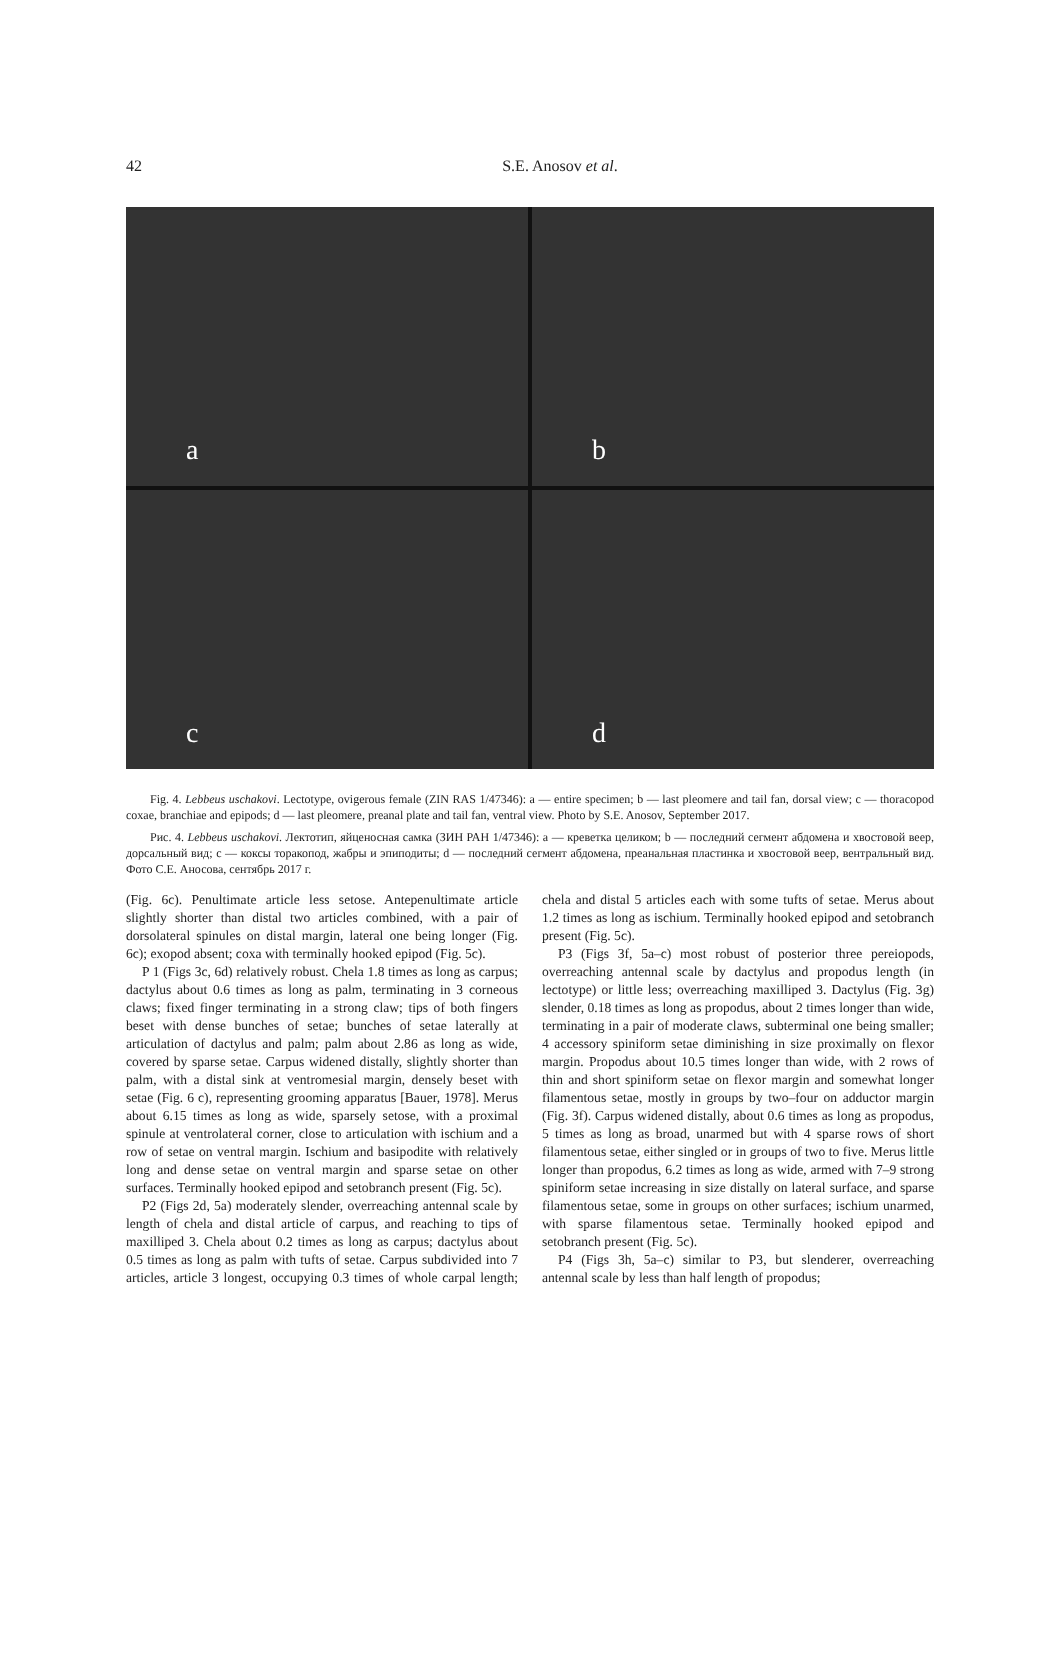42
S.E. Anosov et al.
a
b
c
d
Fig. 4. Lebbeus uschakovi. Lectotype, ovigerous female (ZIN RAS 1/47346): a — entire specimen; b — last pleomere and tail fan, dorsal view; c — thoracopod coxae, branchiae and epipods; d — last pleomere, preanal plate and tail fan, ventral view. Photo by S.E. Anosov, September 2017.
Рис. 4. Lebbeus uschakovi. Лектотип, яйценосная самка (ЗИН РАН 1/47346): a — креветка целиком; b — последний сегмент абдомена и хвостовой веер, дорсальный вид; c — коксы торакопод, жабры и эпиподиты; d — последний сегмент абдомена, преанальная пластинка и хвостовой веер, вентральный вид. Фото С.Е. Аносова, сентябрь 2017 г.
(Fig. 6c). Penultimate article less setose. Antepenultimate article slightly shorter than distal two articles combined, with a pair of dorsolateral spinules on distal margin, lateral one being longer (Fig. 6c); exopod absent; coxa with terminally hooked epipod (Fig. 5c).
P 1 (Figs 3c, 6d) relatively robust. Chela 1.8 times as long as carpus; dactylus about 0.6 times as long as palm, terminating in 3 corneous claws; fixed finger terminating in a strong claw; tips of both fingers beset with dense bunches of setae; bunches of setae laterally at articulation of dactylus and palm; palm about 2.86 as long as wide, covered by sparse setae. Carpus widened distally, slightly shorter than palm, with a distal sink at ventromesial margin, densely beset with setae (Fig. 6 c), representing grooming apparatus [Bauer, 1978]. Merus about 6.15 times as long as wide, sparsely setose, with a proximal spinule at ventrolateral corner, close to articulation with ischium and a row of setae on ventral margin. Ischium and basipodite with relatively long and dense setae on ventral margin and sparse setae on other surfaces. Terminally hooked epipod and setobranch present (Fig. 5c).
P2 (Figs 2d, 5a) moderately slender, overreaching antennal scale by length of chela and distal article of carpus, and reaching to tips of maxilliped 3. Chela about 0.2 times as long as carpus; dactylus about 0.5 times as long as palm with tufts of setae. Carpus subdivided into 7 articles, article 3 longest, occupying 0.3 times of whole carpal length; chela and distal 5 articles each with some tufts of setae. Merus about 1.2 times as long as ischium. Terminally hooked epipod and setobranch present (Fig. 5c).
P3 (Figs 3f, 5a–c) most robust of posterior three pereiopods, overreaching antennal scale by dactylus and propodus length (in lectotype) or little less; overreaching maxilliped 3. Dactylus (Fig. 3g) slender, 0.18 times as long as propodus, about 2 times longer than wide, terminating in a pair of moderate claws, subterminal one being smaller; 4 accessory spiniform setae diminishing in size proximally on flexor margin. Propodus about 10.5 times longer than wide, with 2 rows of thin and short spiniform setae on flexor margin and somewhat longer filamentous setae, mostly in groups by two–four on adductor margin (Fig. 3f). Carpus widened distally, about 0.6 times as long as propodus, 5 times as long as broad, unarmed but with 4 sparse rows of short filamentous setae, either singled or in groups of two to five. Merus little longer than propodus, 6.2 times as long as wide, armed with 7–9 strong spiniform setae increasing in size distally on lateral surface, and sparse filamentous setae, some in groups on other surfaces; ischium unarmed, with sparse filamentous setae. Terminally hooked epipod and setobranch present (Fig. 5c).
P4 (Figs 3h, 5a–c) similar to P3, but slenderer, overreaching antennal scale by less than half length of propodus;